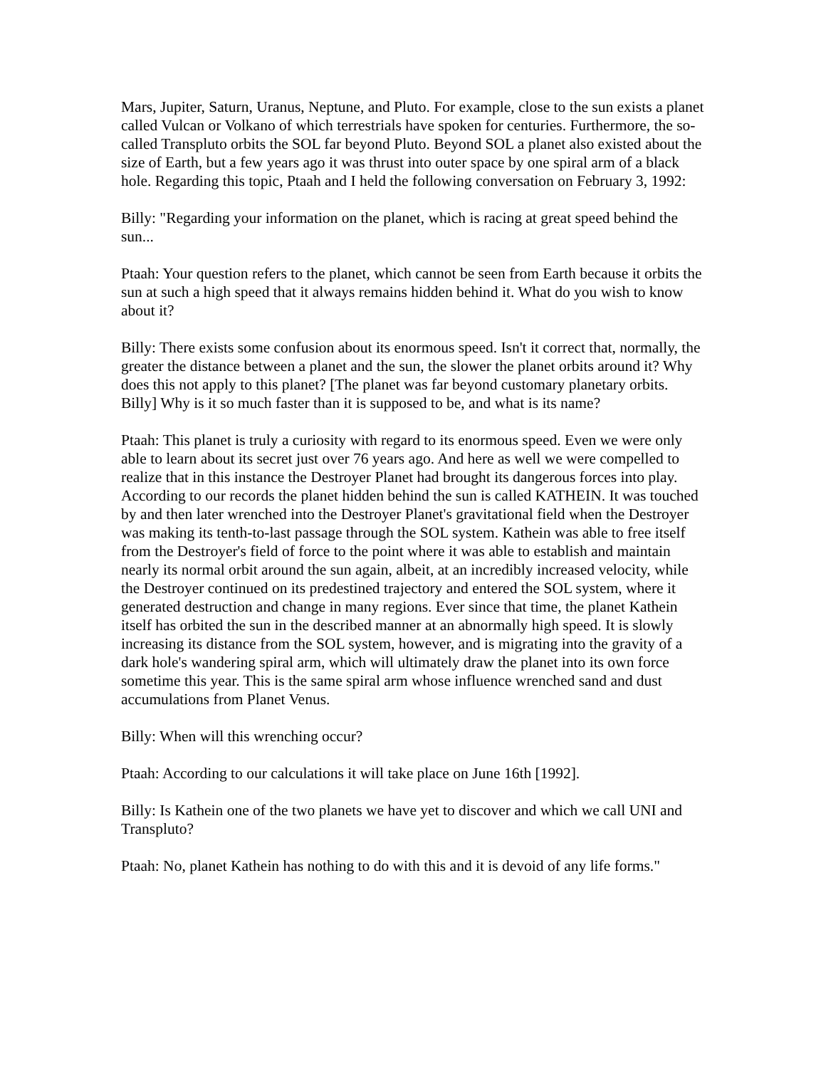Mars, Jupiter, Saturn, Uranus, Neptune, and Pluto. For example, close to the sun exists a planet called Vulcan or Volkano of which terrestrials have spoken for centuries. Furthermore, the so-called Transpluto orbits the SOL far beyond Pluto. Beyond SOL a planet also existed about the size of Earth, but a few years ago it was thrust into outer space by one spiral arm of a black hole. Regarding this topic, Ptaah and I held the following conversation on February 3, 1992:
Billy: "Regarding your information on the planet, which is racing at great speed behind the sun...
Ptaah: Your question refers to the planet, which cannot be seen from Earth because it orbits the sun at such a high speed that it always remains hidden behind it. What do you wish to know about it?
Billy: There exists some confusion about its enormous speed. Isn't it correct that, normally, the greater the distance between a planet and the sun, the slower the planet orbits around it? Why does this not apply to this planet? [The planet was far beyond customary planetary orbits. Billy] Why is it so much faster than it is supposed to be, and what is its name?
Ptaah: This planet is truly a curiosity with regard to its enormous speed. Even we were only able to learn about its secret just over 76 years ago. And here as well we were compelled to realize that in this instance the Destroyer Planet had brought its dangerous forces into play. According to our records the planet hidden behind the sun is called KATHEIN. It was touched by and then later wrenched into the Destroyer Planet's gravitational field when the Destroyer was making its tenth-to-last passage through the SOL system. Kathein was able to free itself from the Destroyer's field of force to the point where it was able to establish and maintain nearly its normal orbit around the sun again, albeit, at an incredibly increased velocity, while the Destroyer continued on its predestined trajectory and entered the SOL system, where it generated destruction and change in many regions. Ever since that time, the planet Kathein itself has orbited the sun in the described manner at an abnormally high speed. It is slowly increasing its distance from the SOL system, however, and is migrating into the gravity of a dark hole's wandering spiral arm, which will ultimately draw the planet into its own force sometime this year. This is the same spiral arm whose influence wrenched sand and dust accumulations from Planet Venus.
Billy: When will this wrenching occur?
Ptaah: According to our calculations it will take place on June 16th [1992].
Billy: Is Kathein one of the two planets we have yet to discover and which we call UNI and Transpluto?
Ptaah: No, planet Kathein has nothing to do with this and it is devoid of any life forms."